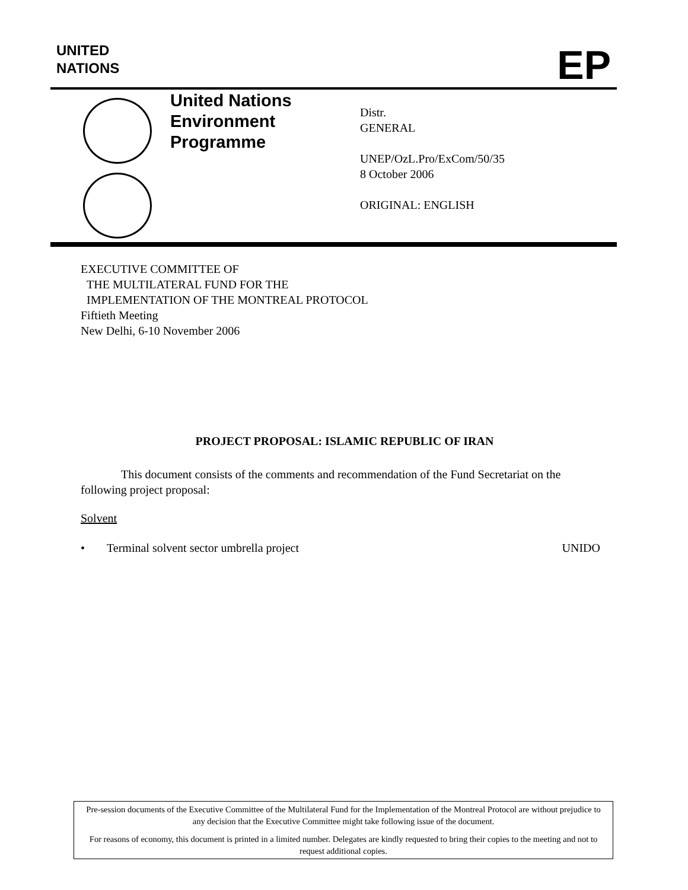UNITED
NATIONS
EP
United Nations
Environment
Programme
Distr.
GENERAL
UNEP/OzL.Pro/ExCom/50/35
8 October 2006
ORIGINAL: ENGLISH
EXECUTIVE COMMITTEE OF
THE MULTILATERAL FUND FOR THE
IMPLEMENTATION OF THE MONTREAL PROTOCOL
Fiftieth Meeting
New Delhi, 6-10 November 2006
PROJECT PROPOSAL: ISLAMIC REPUBLIC OF IRAN
This document consists of the comments and recommendation of the Fund Secretariat on the following project proposal:
Solvent
• Terminal solvent sector umbrella project UNIDO
Pre-session documents of the Executive Committee of the Multilateral Fund for the Implementation of the Montreal Protocol are without prejudice to any decision that the Executive Committee might take following issue of the document.
For reasons of economy, this document is printed in a limited number. Delegates are kindly requested to bring their copies to the meeting and not to request additional copies.